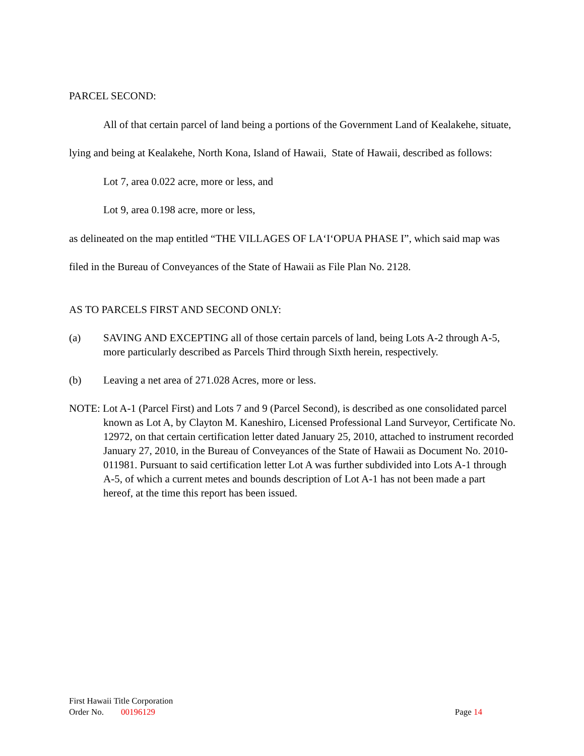PARCEL SECOND:
All of that certain parcel of land being a portions of the Government Land of Kealakehe, situate, lying and being at Kealakehe, North Kona, Island of Hawaii, State of Hawaii, described as follows:
Lot 7, area 0.022 acre, more or less, and
Lot 9, area 0.198 acre, more or less,
as delineated on the map entitled “THE VILLAGES OF LA‘I‘OPUA PHASE I”, which said map was filed in the Bureau of Conveyances of the State of Hawaii as File Plan No. 2128.
AS TO PARCELS FIRST AND SECOND ONLY:
(a) SAVING AND EXCEPTING all of those certain parcels of land, being Lots A-2 through A-5, more particularly described as Parcels Third through Sixth herein, respectively.
(b) Leaving a net area of 271.028 Acres, more or less.
NOTE: Lot A-1 (Parcel First) and Lots 7 and 9 (Parcel Second), is described as one consolidated parcel known as Lot A, by Clayton M. Kaneshiro, Licensed Professional Land Surveyor, Certificate No. 12972, on that certain certification letter dated January 25, 2010, attached to instrument recorded January 27, 2010, in the Bureau of Conveyances of the State of Hawaii as Document No. 2010-011981. Pursuant to said certification letter Lot A was further subdivided into Lots A-1 through A-5, of which a current metes and bounds description of Lot A-1 has not been made a part hereof, at the time this report has been issued.
First Hawaii Title Corporation
Order No. 00196129 Page 14